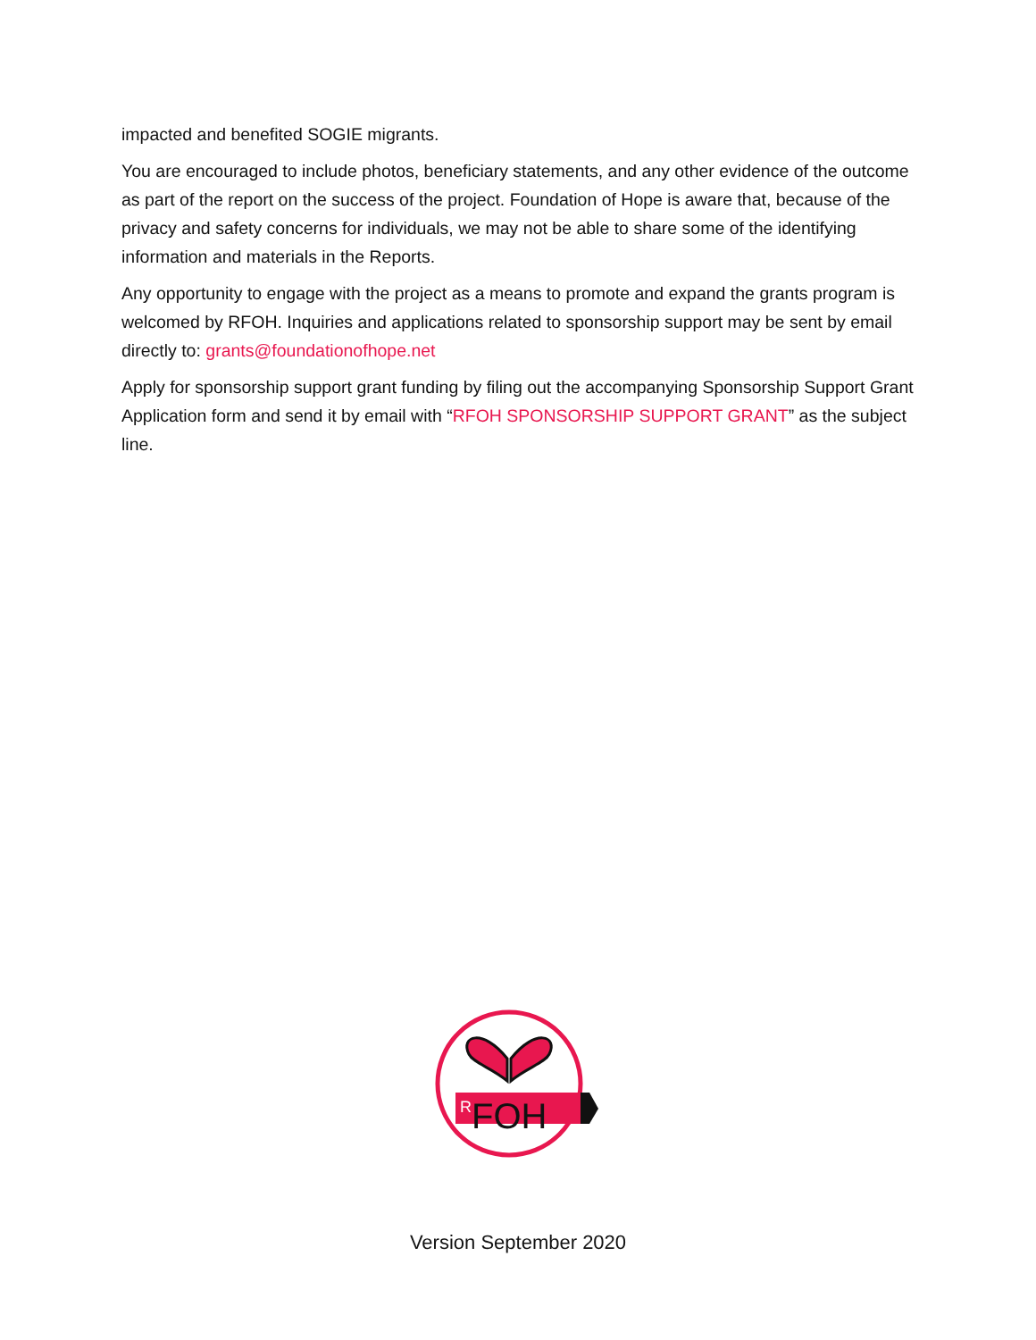impacted and benefited SOGIE migrants.
You are encouraged to include photos, beneficiary statements, and any other evidence of the outcome as part of the report on the success of the project. Foundation of Hope is aware that, because of the privacy and safety concerns for individuals, we may not be able to share some of the identifying information and materials in the Reports.
Any opportunity to engage with the project as a means to promote and expand the grants program is welcomed by RFOH. Inquiries and applications related to sponsorship support may be sent by email directly to: grants@foundationofhope.net
Apply for sponsorship support grant funding by filing out the accompanying Sponsorship Support Grant Application form and send it by email with “RFOH SPONSORSHIP SUPPORT GRANT” as the subject line.
R
FOH
Version September 2020